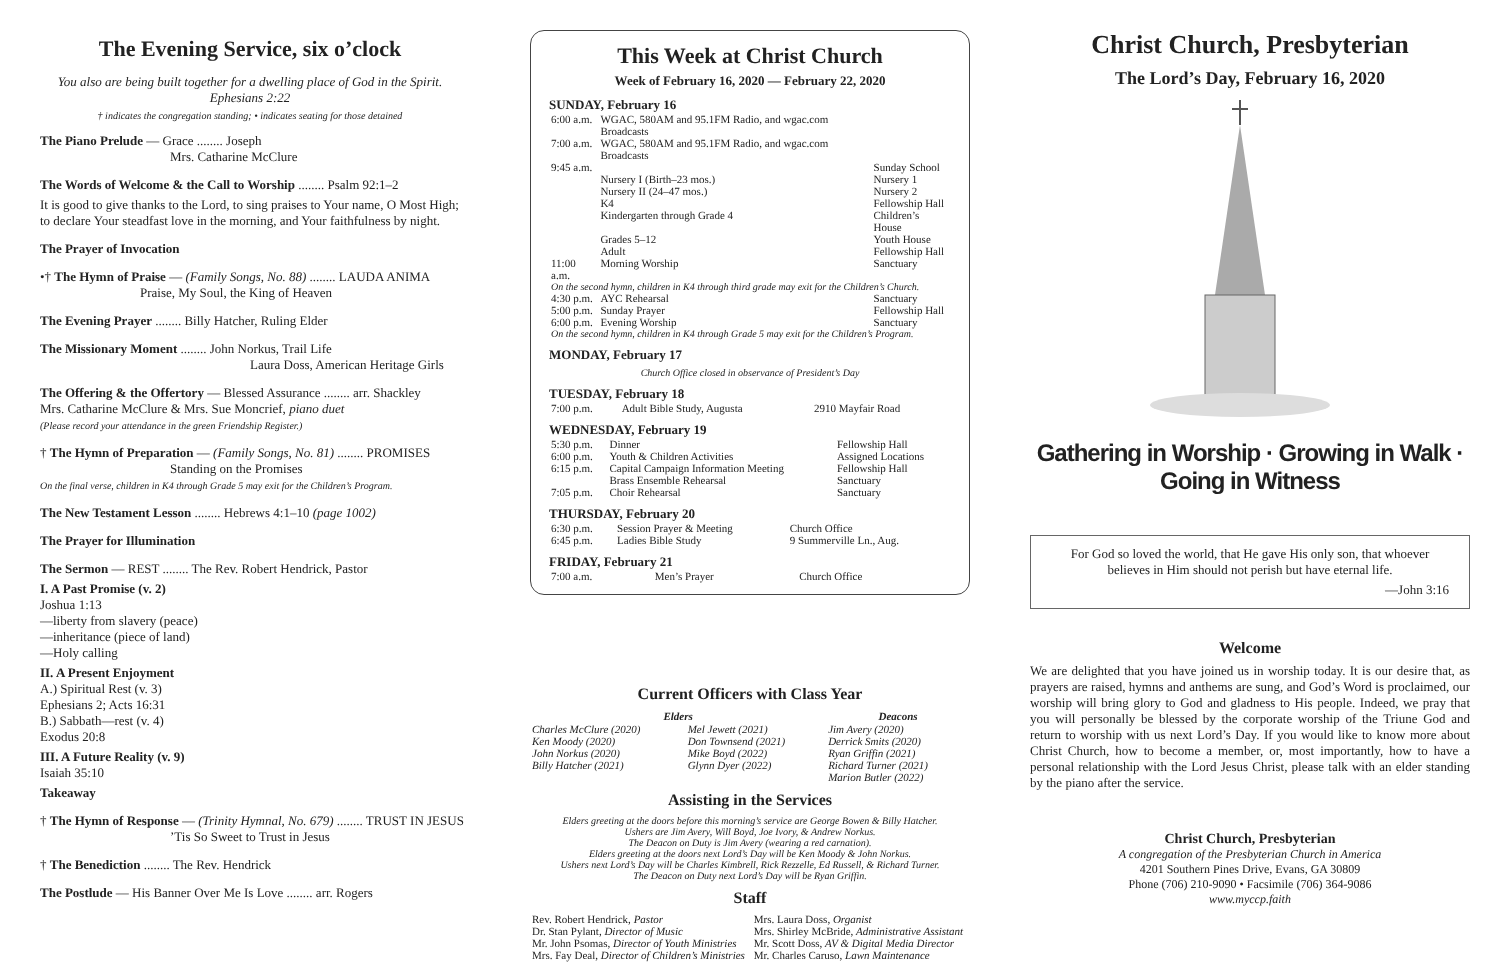The Evening Service, six o’clock
You also are being built together for a dwelling place of God in the Spirit. Ephesians 2:22
† indicates the congregation standing; • indicates seating for those detained
The Piano Prelude — Grace ........ Joseph
Mrs. Catharine McClure
The Words of Welcome & the Call to Worship ........ Psalm 92:1–2
It is good to give thanks to the Lord, to sing praises to Your name, O Most High; to declare Your steadfast love in the morning, and Your faithfulness by night.
The Prayer of Invocation
•† The Hymn of Praise — (Family Songs, No. 88) ........ LAUDA ANIMA
Praise, My Soul, the King of Heaven
The Evening Prayer ........ Billy Hatcher, Ruling Elder
The Missionary Moment ........ John Norkus, Trail Life
Laura Doss, American Heritage Girls
The Offering & the Offertory — Blessed Assurance ........ arr. Shackley
Mrs. Catharine McClure & Mrs. Sue Moncrief, piano duet
(Please record your attendance in the green Friendship Register.)
† The Hymn of Preparation — (Family Songs, No. 81) ........ PROMISES
Standing on the Promises
On the final verse, children in K4 through Grade 5 may exit for the Children’s Program.
The New Testament Lesson ........ Hebrews 4:1–10 (page 1002)
The Prayer for Illumination
The Sermon — REST ........ The Rev. Robert Hendrick, Pastor
I. A Past Promise (v. 2)
Joshua 1:13
—liberty from slavery (peace)
—inheritance (piece of land)
—Holy calling
II. A Present Enjoyment
A.) Spiritual Rest (v. 3)
Ephesians 2; Acts 16:31
B.) Sabbath—rest (v. 4)
Exodus 20:8
III. A Future Reality (v. 9)
Isaiah 35:10
Takeaway
† The Hymn of Response — (Trinity Hymnal, No. 679) ........ TRUST IN JESUS
’Tis So Sweet to Trust in Jesus
† The Benediction ........ The Rev. Hendrick
The Postlude — His Banner Over Me Is Love ........ arr. Rogers
This Week at Christ Church
Week of February 16, 2020 — February 22, 2020
SUNDAY, February 16
| 6:00 a.m. | WGAC, 580AM and 95.1FM Radio, and wgac.com Broadcasts | |
| 7:00 a.m. | WGAC, 580AM and 95.1FM Radio, and wgac.com Broadcasts | |
| 9:45 a.m. | | Sunday School |
| | Nursery I (Birth–23 mos.) | Nursery 1 |
| | Nursery II (24–47 mos.) | Nursery 2 |
| | K4 | Fellowship Hall |
| | Kindergarten through Grade 4 | Children’s House |
| | Grades 5–12 | Youth House |
| | Adult | Fellowship Hall |
| 11:00 a.m. | Morning Worship | Sanctuary |
| On the second hymn, children in K4 through third grade may exit for the Children’s Church. | | |
| 4:30 p.m. | AYC Rehearsal | Sanctuary |
| 5:00 p.m. | Sunday Prayer | Fellowship Hall |
| 6:00 p.m. | Evening Worship | Sanctuary |
| On the second hymn, children in K4 through Grade 5 may exit for the Children’s Program. | | |
MONDAY, February 17
Church Office closed in observance of President’s Day
TUESDAY, February 18
| 7:00 p.m. | Adult Bible Study, Augusta | 2910 Mayfair Road |
WEDNESDAY, February 19
| 5:30 p.m. | Dinner | Fellowship Hall |
| 6:00 p.m. | Youth & Children Activities | Assigned Locations |
| 6:15 p.m. | Capital Campaign Information Meeting | Fellowship Hall |
| | Brass Ensemble Rehearsal | Sanctuary |
| 7:05 p.m. | Choir Rehearsal | Sanctuary |
THURSDAY, February 20
| 6:30 p.m. | Session Prayer & Meeting | Church Office |
| 6:45 p.m. | Ladies Bible Study | 9 Summerville Ln., Aug. |
FRIDAY, February 21
| 7:00 a.m. | Men’s Prayer | Church Office |
Current Officers with Class Year
| Elders | | Deacons |
| --- | --- | --- |
| Charles McClure (2020) Ken Moody (2020) John Norkus (2020) Billy Hatcher (2021) | Mel Jewett (2021) Don Townsend (2021) Mike Boyd (2022) Glynn Dyer (2022) | Jim Avery (2020) Derrick Smits (2020) Ryan Griffin (2021) Richard Turner (2021) Marion Butler (2022) |
Assisting in the Services
Elders greeting at the doors before this morning’s service are George Bowen & Billy Hatcher.
Ushers are Jim Avery, Will Boyd, Joe Ivory, & Andrew Norkus.
The Deacon on Duty is Jim Avery (wearing a red carnation).
Elders greeting at the doors next Lord’s Day will be Ken Moody & John Norkus.
Ushers next Lord’s Day will be Charles Kimbrell, Rick Rezzelle, Ed Russell, & Richard Turner.
The Deacon on Duty next Lord’s Day will be Ryan Griffin.
Staff
| Rev. Robert Hendrick, Pastor Dr. Stan Pylant, Director of Music Mr. John Psomas, Director of Youth Ministries Mrs. Fay Deal, Director of Children’s Ministries | Mrs. Laura Doss, Organist Mrs. Shirley McBride, Administrative Assistant Mr. Scott Doss, AV & Digital Media Director Mr. Charles Caruso, Lawn Maintenance |
Christ Church, Presbyterian
The Lord’s Day, February 16, 2020
Gathering in Worship · Growing in Walk · Going in Witness
For God so loved the world, that He gave His only son, that whoever believes in Him should not perish but have eternal life.
—John 3:16
Welcome
We are delighted that you have joined us in worship today. It is our desire that, as prayers are raised, hymns and anthems are sung, and God’s Word is proclaimed, our worship will bring glory to God and gladness to His people. Indeed, we pray that you will personally be blessed by the corporate worship of the Triune God and return to worship with us next Lord’s Day. If you would like to know more about Christ Church, how to become a member, or, most importantly, how to have a personal relationship with the Lord Jesus Christ, please talk with an elder standing by the piano after the service.
Christ Church, Presbyterian
A congregation of the Presbyterian Church in America
4201 Southern Pines Drive, Evans, GA 30809
Phone (706) 210-9090 • Facsimile (706) 364-9086
www.myccp.faith